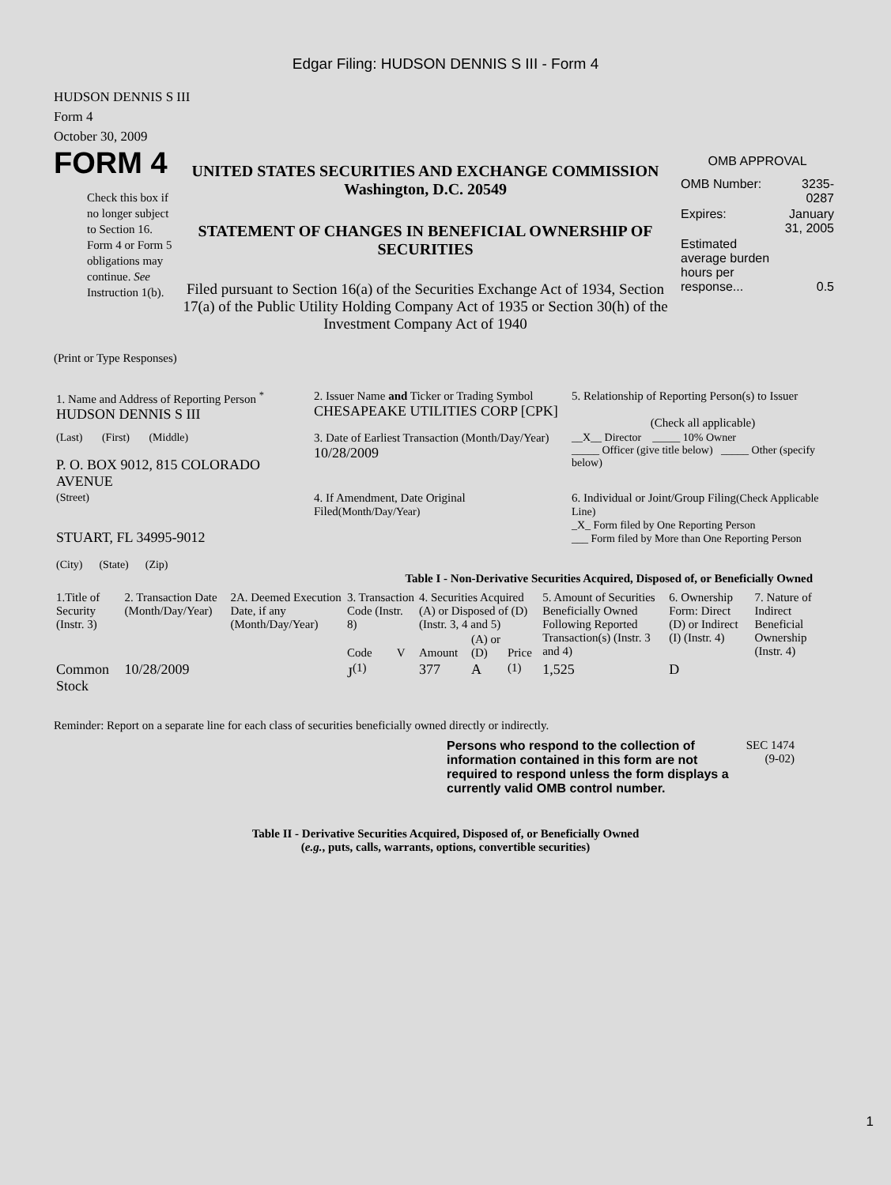Edgar Filing: HUDSON DENNIS S III - Form 4
HUDSON DENNIS S III
Form 4
October 30, 2009
FORM 4
Check this box if no longer subject to Section 16. Form 4 or Form 5 obligations may continue. See Instruction 1(b).
UNITED STATES SECURITIES AND EXCHANGE COMMISSION
Washington, D.C. 20549
STATEMENT OF CHANGES IN BENEFICIAL OWNERSHIP OF SECURITIES
Filed pursuant to Section 16(a) of the Securities Exchange Act of 1934, Section 17(a) of the Public Utility Holding Company Act of 1935 or Section 30(h) of the Investment Company Act of 1940
OMB APPROVAL
| OMB Number: | 3235-0287 |
| Expires: | January 31, 2005 |
| Estimated average burden hours per response... | 0.5 |
(Print or Type Responses)
| 1. Name and Address of Reporting Person <sup>*</sup> HUDSON DENNIS S III | 2. Issuer Name and Ticker or Trading Symbol CHESAPEAKE UTILITIES CORP [CPK] | 5. Relationship of Reporting Person(s) to Issuer (Check all applicable) |
| (Last) (First) (Middle) P. O. BOX 9012, 815 COLORADO AVENUE | 3. Date of Earliest Transaction (Month/Day/Year) 10/28/2009 | __X__ Director _____ 10% Owner _____ Officer (give title below) _____ Other (specify below) |
| (Street) STUART, FL 34995-9012 (City) (State) (Zip) | 4. If Amendment, Date Original Filed (Month/Day/Year) | 6. Individual or Joint/Group Filing (Check Applicable Line) _X_ Form filed by One Reporting Person ___ Form filed by More than One Reporting Person |
Table I - Non-Derivative Securities Acquired, Disposed of, or Beneficially Owned
| 1.Title of Security (Instr. 3) | 2. Transaction Date (Month/Day/Year) | 2A. Deemed Execution Date, if any (Month/Day/Year) | 3. Transaction Code (Instr. 8) | | 4. Securities Acquired (A) or Disposed of (D) (Instr. 3, 4 and 5) | | | 5. Amount of Securities Beneficially Owned Following Reported Transaction(s) (Instr. 3 and 4) | 6. Ownership Form: Direct (D) or Indirect (I) (Instr. 4) | 7. Nature of Indirect Beneficial Ownership (Instr. 4) |
| --- | --- | --- | --- | --- | --- | --- | --- | --- | --- | --- |
| | | | Code | V | Amount | (A) or (D) | Price | | | |
| Common Stock | 10/28/2009 | | J<sup>(1)</sup> | | 377 | A | <sup>(1)</sup> | 1,525 | D | |
Reminder: Report on a separate line for each class of securities beneficially owned directly or indirectly.
Persons who respond to the collection of information contained in this form are not required to respond unless the form displays a currently valid OMB control number.
SEC 1474 (9-02)
Table II - Derivative Securities Acquired, Disposed of, or Beneficially Owned
(e.g., puts, calls, warrants, options, convertible securities)
1